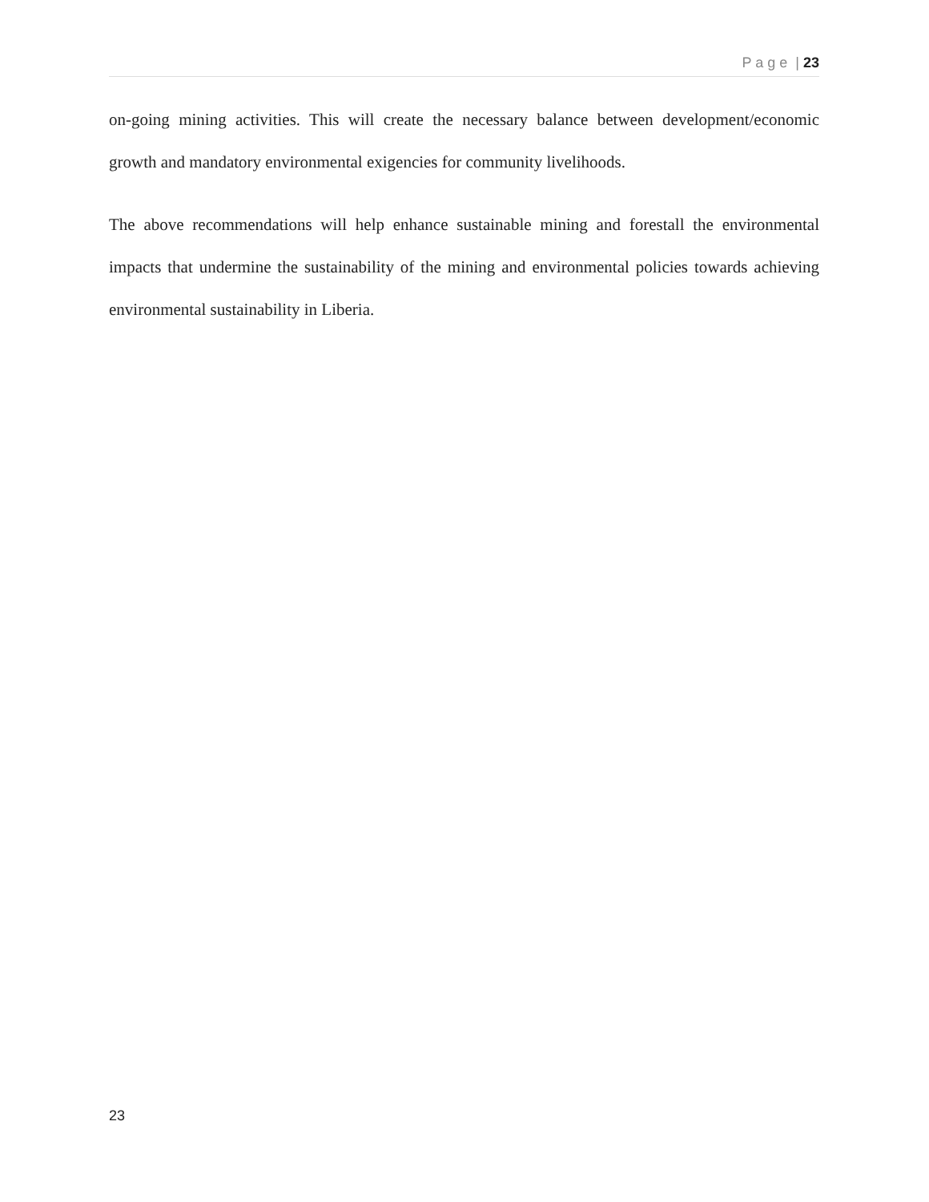P a g e | 23
on-going mining activities. This will create the necessary balance between development/economic growth and mandatory environmental exigencies for community livelihoods.
The above recommendations will help enhance sustainable mining and forestall the environmental impacts that undermine the sustainability of the mining and environmental policies towards achieving environmental sustainability in Liberia.
23